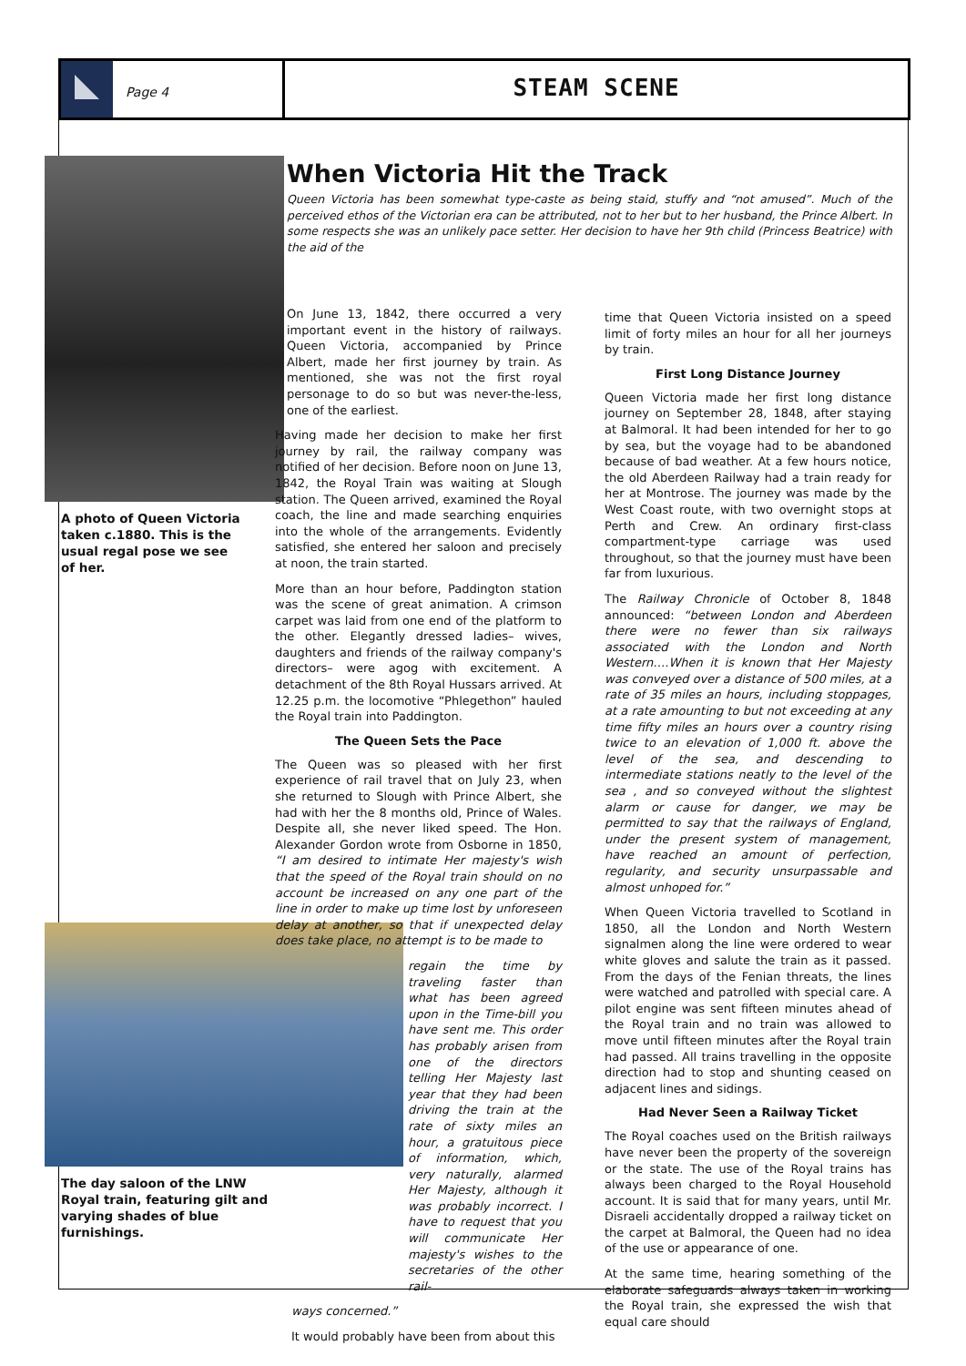Page 4
STEAM SCENE
A photo of Queen Victoria taken c.1880. This is the usual regal pose we see of her.
When Victoria Hit the Track
Queen Victoria has been somewhat type-caste as being staid, stuffy and “not amused”. Much of the perceived ethos of the Victorian era can be attributed, not to her but to her husband, the Prince Albert. In some respects she was an unlikely pace setter. Her decision to have her 9th child (Princess Beatrice) with the aid of the
The day saloon of the LNW Royal train, featuring gilt and varying shades of blue furnishings.
On June 13, 1842, there occurred a very important event in the history of railways. Queen Victoria, accompanied by Prince Albert, made her first journey by train. As mentioned, she was not the first royal personage to do so but was never-the-less, one of the earliest.
Having made her decision to make her first journey by rail, the railway company was notified of her decision. Before noon on June 13, 1842, the Royal Train was waiting at Slough station. The Queen arrived, examined the Royal coach, the line and made searching enquiries into the whole of the arrangements. Evidently satisfied, she entered her saloon and precisely at noon, the train started.
More than an hour before, Paddington station was the scene of great animation. A crimson carpet was laid from one end of the platform to the other. Elegantly dressed ladies– wives, daughters and friends of the railway company's directors– were agog with excitement. A detachment of the 8th Royal Hussars arrived. At 12.25 p.m. the locomotive “Phlegethon” hauled the Royal train into Paddington.
The Queen Sets the Pace
The Queen was so pleased with her first experience of rail travel that on July 23, when she returned to Slough with Prince Albert, she had with her the 8 months old, Prince of Wales. Despite all, she never liked speed. The Hon. Alexander Gordon wrote from Osborne in 1850, “I am desired to intimate Her majesty's wish that the speed of the Royal train should on no account be increased on any one part of the line in order to make up time lost by unforeseen delay at another, so that if unexpected delay does take place, no attempt is to be made to
regain the time by traveling faster than what has been agreed upon in the Time-bill you have sent me. This order has probably arisen from one of the directors telling Her Majesty last year that they had been driving the train at the rate of sixty miles an hour, a gratuitous piece of information, which, very naturally, alarmed Her Majesty, although it was probably incorrect. I have to request that you will communicate Her majesty's wishes to the secretaries of the other rail-
ways concerned.”
It would probably have been from about this
time that Queen Victoria insisted on a speed limit of forty miles an hour for all her journeys by train.
First Long Distance Journey
Queen Victoria made her first long distance journey on September 28, 1848, after staying at Balmoral. It had been intended for her to go by sea, but the voyage had to be abandoned because of bad weather. At a few hours notice, the old Aberdeen Railway had a train ready for her at Montrose. The journey was made by the West Coast route, with two overnight stops at Perth and Crew. An ordinary first-class compartment-type carriage was used throughout, so that the journey must have been far from luxurious.
The Railway Chronicle of October 8, 1848 announced: “between London and Aberdeen there were no fewer than six railways associated with the London and North Western….When it is known that Her Majesty was conveyed over a distance of 500 miles, at a rate of 35 miles an hours, including stoppages, at a rate amounting to but not exceeding at any time fifty miles an hours over a country rising twice to an elevation of 1,000 ft. above the level of the sea, and descending to intermediate stations neatly to the level of the sea , and so conveyed without the slightest alarm or cause for danger, we may be permitted to say that the railways of England, under the present system of management, have reached an amount of perfection, regularity, and security unsurpassable and almost unhoped for.”
When Queen Victoria travelled to Scotland in 1850, all the London and North Western signalmen along the line were ordered to wear white gloves and salute the train as it passed. From the days of the Fenian threats, the lines were watched and patrolled with special care. A pilot engine was sent fifteen minutes ahead of the Royal train and no train was allowed to move until fifteen minutes after the Royal train had passed. All trains travelling in the opposite direction had to stop and shunting ceased on adjacent lines and sidings.
Had Never Seen a Railway Ticket
The Royal coaches used on the British railways have never been the property of the sovereign or the state. The use of the Royal trains has always been charged to the Royal Household account. It is said that for many years, until Mr. Disraeli accidentally dropped a railway ticket on the carpet at Balmoral, the Queen had no idea of the use or appearance of one.
At the same time, hearing something of the elaborate safeguards always taken in working the Royal train, she expressed the wish that equal care should